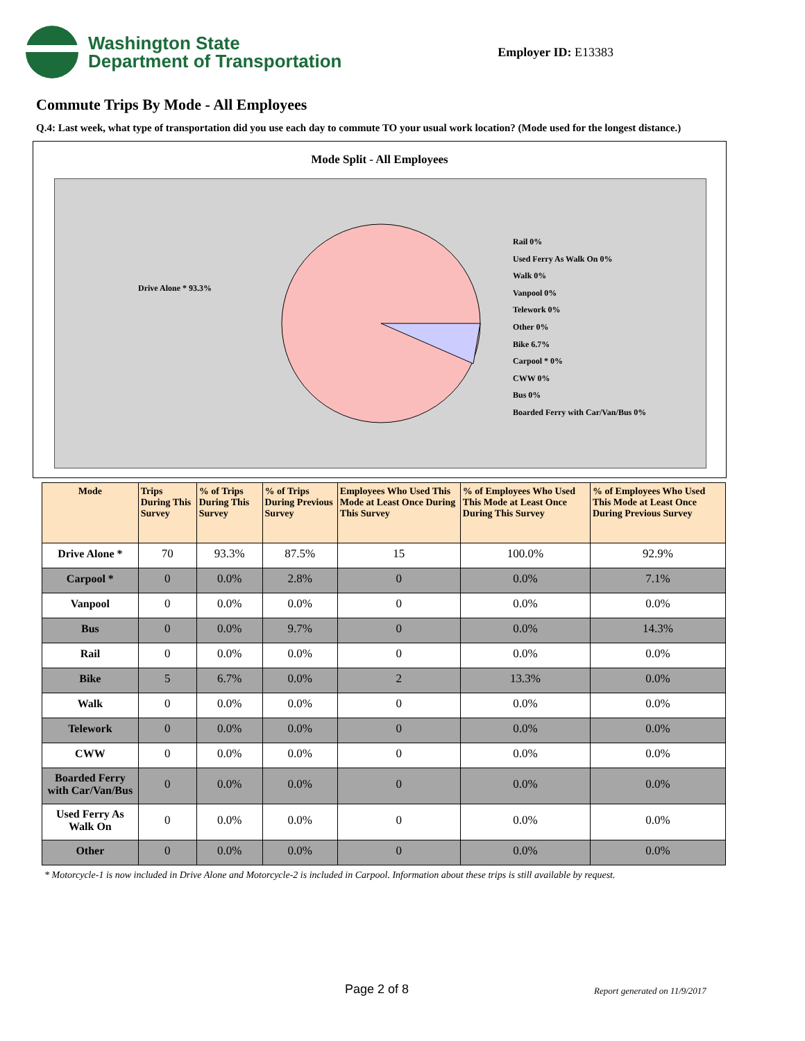Washington State
Department of Transportation
Employer ID: E13383
Commute Trips By Mode - All Employees
Q.4: Last week, what type of transportation did you use each day to commute TO your usual work location? (Mode used for the longest distance.)
Mode Split - All Employees
Drive Alone * 93.3%
Rail 0%
Used Ferry As Walk On 0%
Walk 0%
Vanpool 0%
Telework 0%
Other 0%
Bike 6.7%
Carpool * 0%
CWW 0%
Bus 0%
Boarded Ferry with Car/Van/Bus 0%
| Mode | Trips During This Survey | % of Trips During This Survey | % of Trips During Previous Survey | Employees Who Used This Mode at Least Once During This Survey | % of Employees Who Used This Mode at Least Once During This Survey | % of Employees Who Used This Mode at Least Once During Previous Survey |
| --- | --- | --- | --- | --- | --- | --- |
| Drive Alone * | 70 | 93.3% | 87.5% | 15 | 100.0% | 92.9% |
| Carpool * | 0 | 0.0% | 2.8% | 0 | 0.0% | 7.1% |
| Vanpool | 0 | 0.0% | 0.0% | 0 | 0.0% | 0.0% |
| Bus | 0 | 0.0% | 9.7% | 0 | 0.0% | 14.3% |
| Rail | 0 | 0.0% | 0.0% | 0 | 0.0% | 0.0% |
| Bike | 5 | 6.7% | 0.0% | 2 | 13.3% | 0.0% |
| Walk | 0 | 0.0% | 0.0% | 0 | 0.0% | 0.0% |
| Telework | 0 | 0.0% | 0.0% | 0 | 0.0% | 0.0% |
| CWW | 0 | 0.0% | 0.0% | 0 | 0.0% | 0.0% |
| Boarded Ferry with Car/Van/Bus | 0 | 0.0% | 0.0% | 0 | 0.0% | 0.0% |
| Used Ferry As Walk On | 0 | 0.0% | 0.0% | 0 | 0.0% | 0.0% |
| Other | 0 | 0.0% | 0.0% | 0 | 0.0% | 0.0% |
* Motorcycle-1 is now included in Drive Alone and Motorcycle-2 is included in Carpool. Information about these trips is still available by request.
Page 2 of 8 Report generated on 11/9/2017